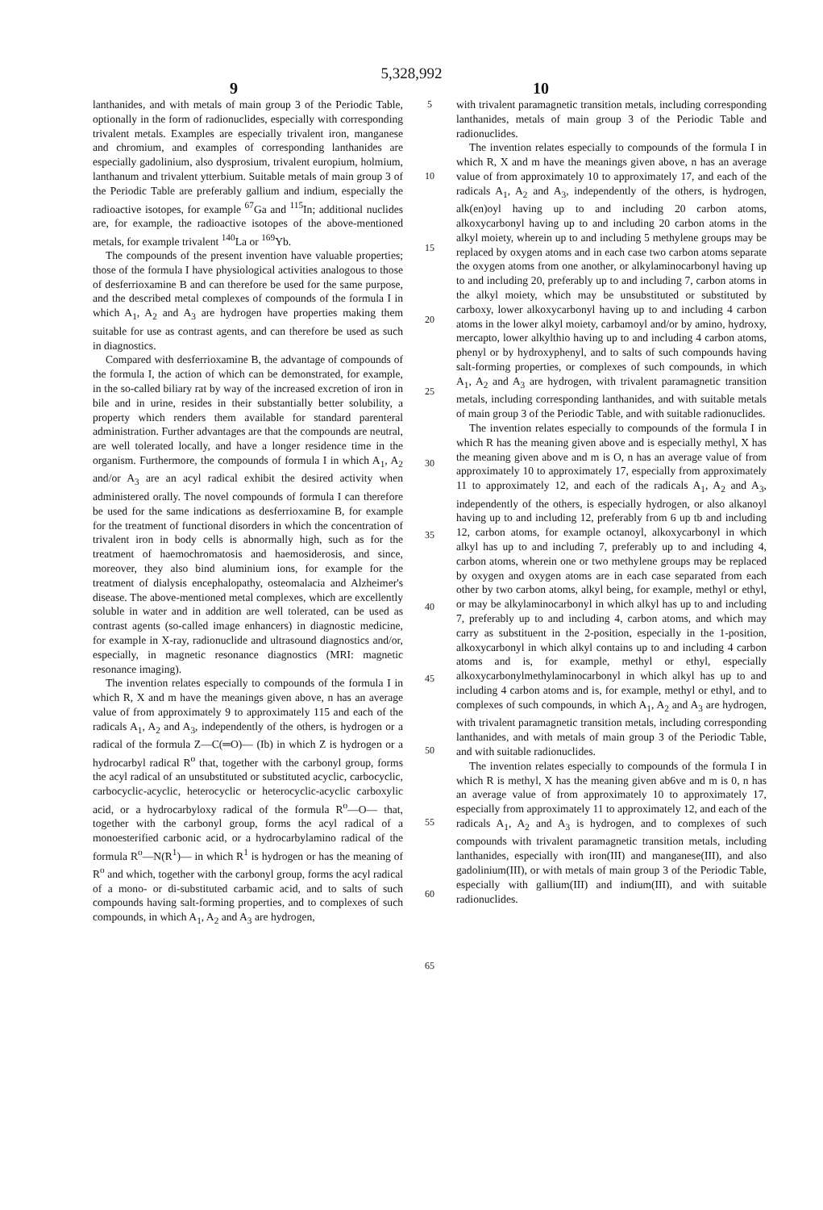5,328,992
9 10
lanthanides, and with metals of main group 3 of the Periodic Table, optionally in the form of radionuclides, especially with corresponding trivalent metals. Examples are especially trivalent iron, manganese and chromium, and examples of corresponding lanthanides are especially gadolinium, also dysprosium, trivalent europium, holmium, lanthanum and trivalent ytterbium. Suitable metals of main group 3 of the Periodic Table are preferably gallium and indium, especially the radioactive isotopes, for example <sup>67</sup>Ga and <sup>115</sup>In; additional nuclides are, for example, the radioactive isotopes of the above-mentioned metals, for example trivalent <sup>140</sup>La or <sup>169</sup>Yb.
The compounds of the present invention have valuable properties; those of the formula I have physiological activities analogous to those of desferrioxamine B and can therefore be used for the same purpose, and the described metal complexes of compounds of the formula I in which A<sub>1</sub>, A<sub>2</sub> and A<sub>3</sub> are hydrogen have properties making them suitable for use as contrast agents, and can therefore be used as such in diagnostics.
Compared with desferrioxamine B, the advantage of compounds of the formula I, the action of which can be demonstrated, for example, in the so-called biliary rat by way of the increased excretion of iron in bile and in urine, resides in their substantially better solubility, a property which renders them available for standard parenteral administration. Further advantages are that the compounds are neutral, are well tolerated locally, and have a longer residence time in the organism. Furthermore, the compounds of formula I in which A<sub>1</sub>, A<sub>2</sub> and/or A<sub>3</sub> are an acyl radical exhibit the desired activity when administered orally. The novel compounds of formula I can therefore be used for the same indications as desferrioxamine B, for example for the treatment of functional disorders in which the concentration of trivalent iron in body cells is abnormally high, such as for the treatment of haemochromatosis and haemosiderosis, and since, moreover, they also bind aluminium ions, for example for the treatment of dialysis encephalopathy, osteomalacia and Alzheimer's disease. The above-mentioned metal complexes, which are excellently soluble in water and in addition are well tolerated, can be used as contrast agents (so-called image enhancers) in diagnostic medicine, for example in X-ray, radionuclide and ultrasound diagnostics and/or, especially, in magnetic resonance diagnostics (MRI: magnetic resonance imaging).
The invention relates especially to compounds of the formula I in which R, X and m have the meanings given above, n has an average value of from approximately 9 to approximately 115 and each of the radicals A<sub>1</sub>, A<sub>2</sub> and A<sub>3</sub>, independently of the others, is hydrogen or a radical of the formula Z—C(═O)— (Ib) in which Z is hydrogen or a hydrocarbyl radical R<sup>o</sup> that, together with the carbonyl group, forms the acyl radical of an unsubstituted or substituted acyclic, carbocyclic, carbocyclic-acyclic, heterocyclic or heterocyclic-acyclic carboxylic acid, or a hydrocarbyloxy radical of the formula R<sup>o</sup>—O— that, together with the carbonyl group, forms the acyl radical of a monoesterified carbonic acid, or a hydrocarbylamino radical of the formula R<sup>o</sup>—N(R<sup>1</sup>)— in which R<sup>1</sup> is hydrogen or has the meaning of R<sup>o</sup> and which, together with the carbonyl group, forms the acyl radical of a mono- or di-substituted carbamic acid, and to salts of such compounds having salt-forming properties, and to complexes of such compounds, in which A<sub>1</sub>, A<sub>2</sub> and A<sub>3</sub> are hydrogen,
5
10
15
20
25
30
35
40
45
50
55
60
65
with trivalent paramagnetic transition metals, including corresponding lanthanides, metals of main group 3 of the Periodic Table and radionuclides.
The invention relates especially to compounds of the formula I in which R, X and m have the meanings given above, n has an average value of from approximately 10 to approximately 17, and each of the radicals A<sub>1</sub>, A<sub>2</sub> and A<sub>3</sub>, independently of the others, is hydrogen, alk(en)oyl having up to and including 20 carbon atoms, alkoxycarbonyl having up to and including 20 carbon atoms in the alkyl moiety, wherein up to and including 5 methylene groups may be replaced by oxygen atoms and in each case two carbon atoms separate the oxygen atoms from one another, or alkylaminocarbonyl having up to and including 20, preferably up to and including 7, carbon atoms in the alkyl moiety, which may be unsubstituted or substituted by carboxy, lower alkoxycarbonyl having up to and including 4 carbon atoms in the lower alkyl moiety, carbamoyl and/or by amino, hydroxy, mercapto, lower alkylthio having up to and including 4 carbon atoms, phenyl or by hydroxyphenyl, and to salts of such compounds having salt-forming properties, or complexes of such compounds, in which A<sub>1</sub>, A<sub>2</sub> and A<sub>3</sub> are hydrogen, with trivalent paramagnetic transition metals, including corresponding lanthanides, and with suitable metals of main group 3 of the Periodic Table, and with suitable radionuclides.
The invention relates especially to compounds of the formula I in which R has the meaning given above and is especially methyl, X has the meaning given above and m is O, n has an average value of from approximately 10 to approximately 17, especially from approximately 11 to approximately 12, and each of the radicals A<sub>1</sub>, A<sub>2</sub> and A<sub>3</sub>, independently of the others, is especially hydrogen, or also alkanoyl having up to and including 12, preferably from 6 up tb and including 12, carbon atoms, for example octanoyl, alkoxycarbonyl in which alkyl has up to and including 7, preferably up to and including 4, carbon atoms, wherein one or two methylene groups may be replaced by oxygen and oxygen atoms are in each case separated from each other by two carbon atoms, alkyl being, for example, methyl or ethyl, or may be alkylaminocarbonyl in which alkyl has up to and including 7, preferably up to and including 4, carbon atoms, and which may carry as substituent in the 2-position, especially in the 1-position, alkoxycarbonyl in which alkyl contains up to and including 4 carbon atoms and is, for example, methyl or ethyl, especially alkoxycarbonylmethylaminocarbonyl in which alkyl has up to and including 4 carbon atoms and is, for example, methyl or ethyl, and to complexes of such compounds, in which A<sub>1</sub>, A<sub>2</sub> and A<sub>3</sub> are hydrogen, with trivalent paramagnetic transition metals, including corresponding lanthanides, and with metals of main group 3 of the Periodic Table, and with suitable radionuclides.
The invention relates especially to compounds of the formula I in which R is methyl, X has the meaning given ab6ve and m is 0, n has an average value of from approximately 10 to approximately 17, especially from approximately 11 to approximately 12, and each of the radicals A<sub>1</sub>, A<sub>2</sub> and A<sub>3</sub> is hydrogen, and to complexes of such compounds with trivalent paramagnetic transition metals, including lanthanides, especially with iron(III) and manganese(III), and also gadolinium(III), or with metals of main group 3 of the Periodic Table, especially with gallium(III) and indium(III), and with suitable radionuclides.